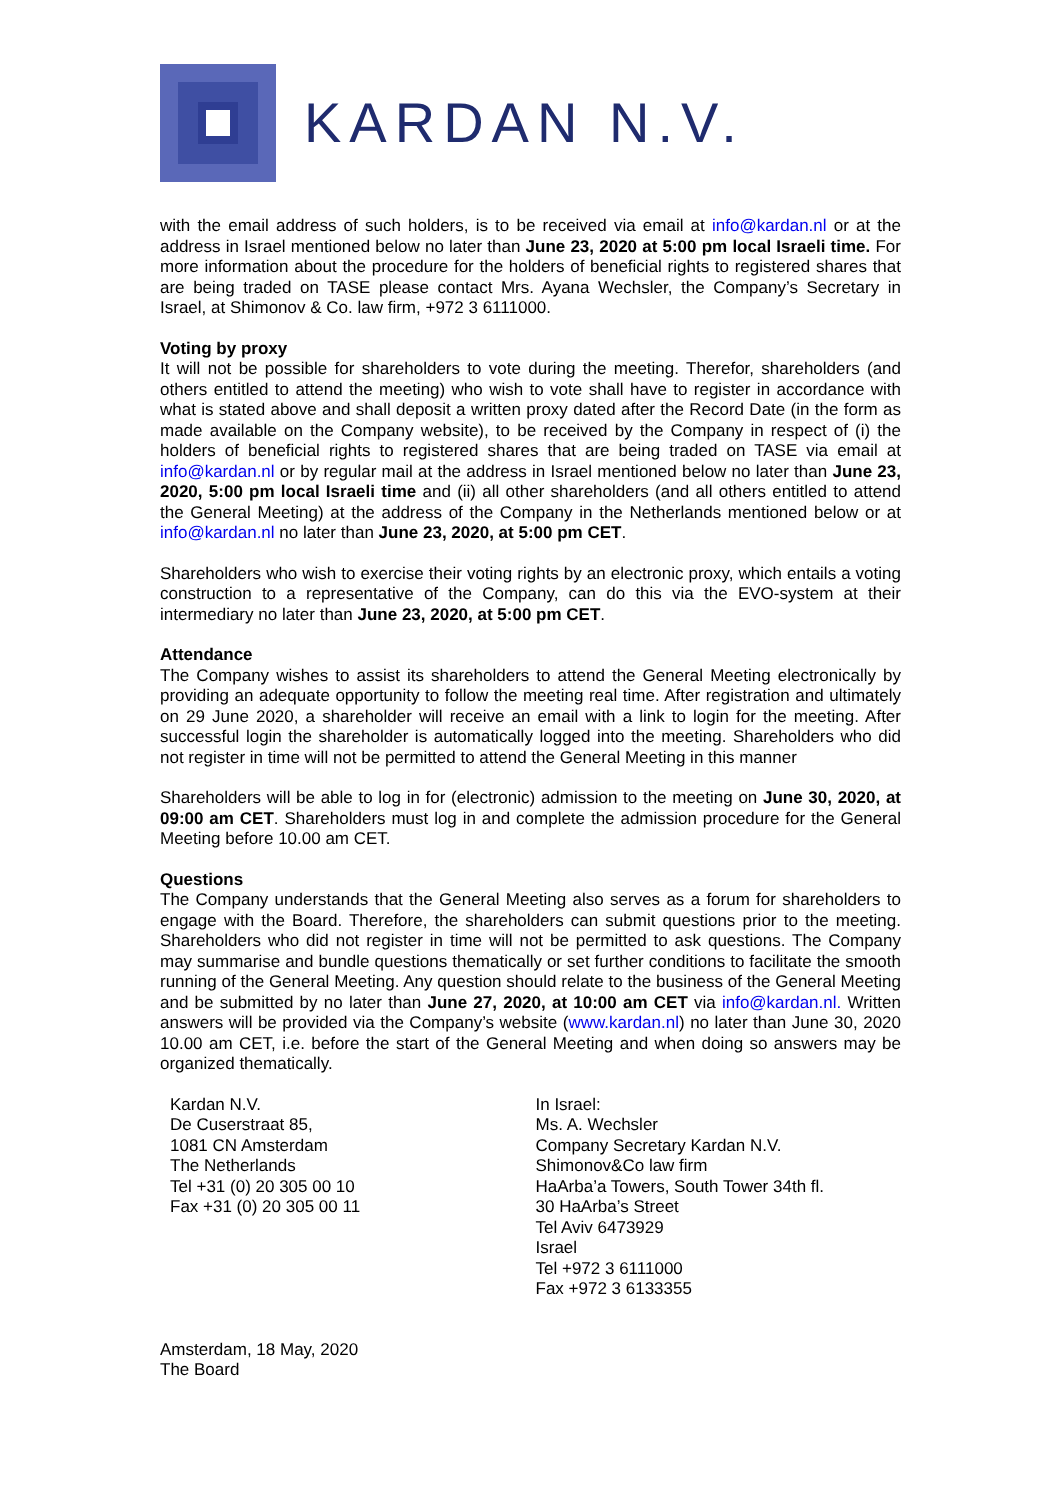KARDAN N.V.
with the email address of such holders, is to be received via email at info@kardan.nl or at the address in Israel mentioned below no later than June 23, 2020 at 5:00 pm local Israeli time. For more information about the procedure for the holders of beneficial rights to registered shares that are being traded on TASE please contact Mrs. Ayana Wechsler, the Company’s Secretary in Israel, at Shimonov & Co. law firm, +972 3 6111000.
Voting by proxy
It will not be possible for shareholders to vote during the meeting. Therefor, shareholders (and others entitled to attend the meeting) who wish to vote shall have to register in accordance with what is stated above and shall deposit a written proxy dated after the Record Date (in the form as made available on the Company website), to be received by the Company in respect of (i) the holders of beneficial rights to registered shares that are being traded on TASE via email at info@kardan.nl or by regular mail at the address in Israel mentioned below no later than June 23, 2020, 5:00 pm local Israeli time and (ii) all other shareholders (and all others entitled to attend the General Meeting) at the address of the Company in the Netherlands mentioned below or at info@kardan.nl no later than June 23, 2020, at 5:00 pm CET.
Shareholders who wish to exercise their voting rights by an electronic proxy, which entails a voting construction to a representative of the Company, can do this via the EVO-system at their intermediary no later than June 23, 2020, at 5:00 pm CET.
Attendance
The Company wishes to assist its shareholders to attend the General Meeting electronically by providing an adequate opportunity to follow the meeting real time. After registration and ultimately on 29 June 2020, a shareholder will receive an email with a link to login for the meeting. After successful login the shareholder is automatically logged into the meeting. Shareholders who did not register in time will not be permitted to attend the General Meeting in this manner
Shareholders will be able to log in for (electronic) admission to the meeting on June 30, 2020, at 09:00 am CET. Shareholders must log in and complete the admission procedure for the General Meeting before 10.00 am CET.
Questions
The Company understands that the General Meeting also serves as a forum for shareholders to engage with the Board. Therefore, the shareholders can submit questions prior to the meeting. Shareholders who did not register in time will not be permitted to ask questions. The Company may summarise and bundle questions thematically or set further conditions to facilitate the smooth running of the General Meeting. Any question should relate to the business of the General Meeting and be submitted by no later than June 27, 2020, at 10:00 am CET via info@kardan.nl. Written answers will be provided via the Company’s website (www.kardan.nl) no later than June 30, 2020 10.00 am CET, i.e. before the start of the General Meeting and when doing so answers may be organized thematically.
Kardan N.V.
De Cuserstraat 85,
1081 CN Amsterdam
The Netherlands
Tel +31 (0) 20 305 00 10
Fax +31 (0) 20 305 00 11
In Israel:
Ms. A. Wechsler
Company Secretary Kardan N.V.
Shimonov&Co law firm
HaArba’a Towers, South Tower 34th fl.
30 HaArba’s Street
Tel Aviv 6473929
Israel
Tel +972 3 6111000
Fax +972 3 6133355
Amsterdam, 18 May, 2020
The Board